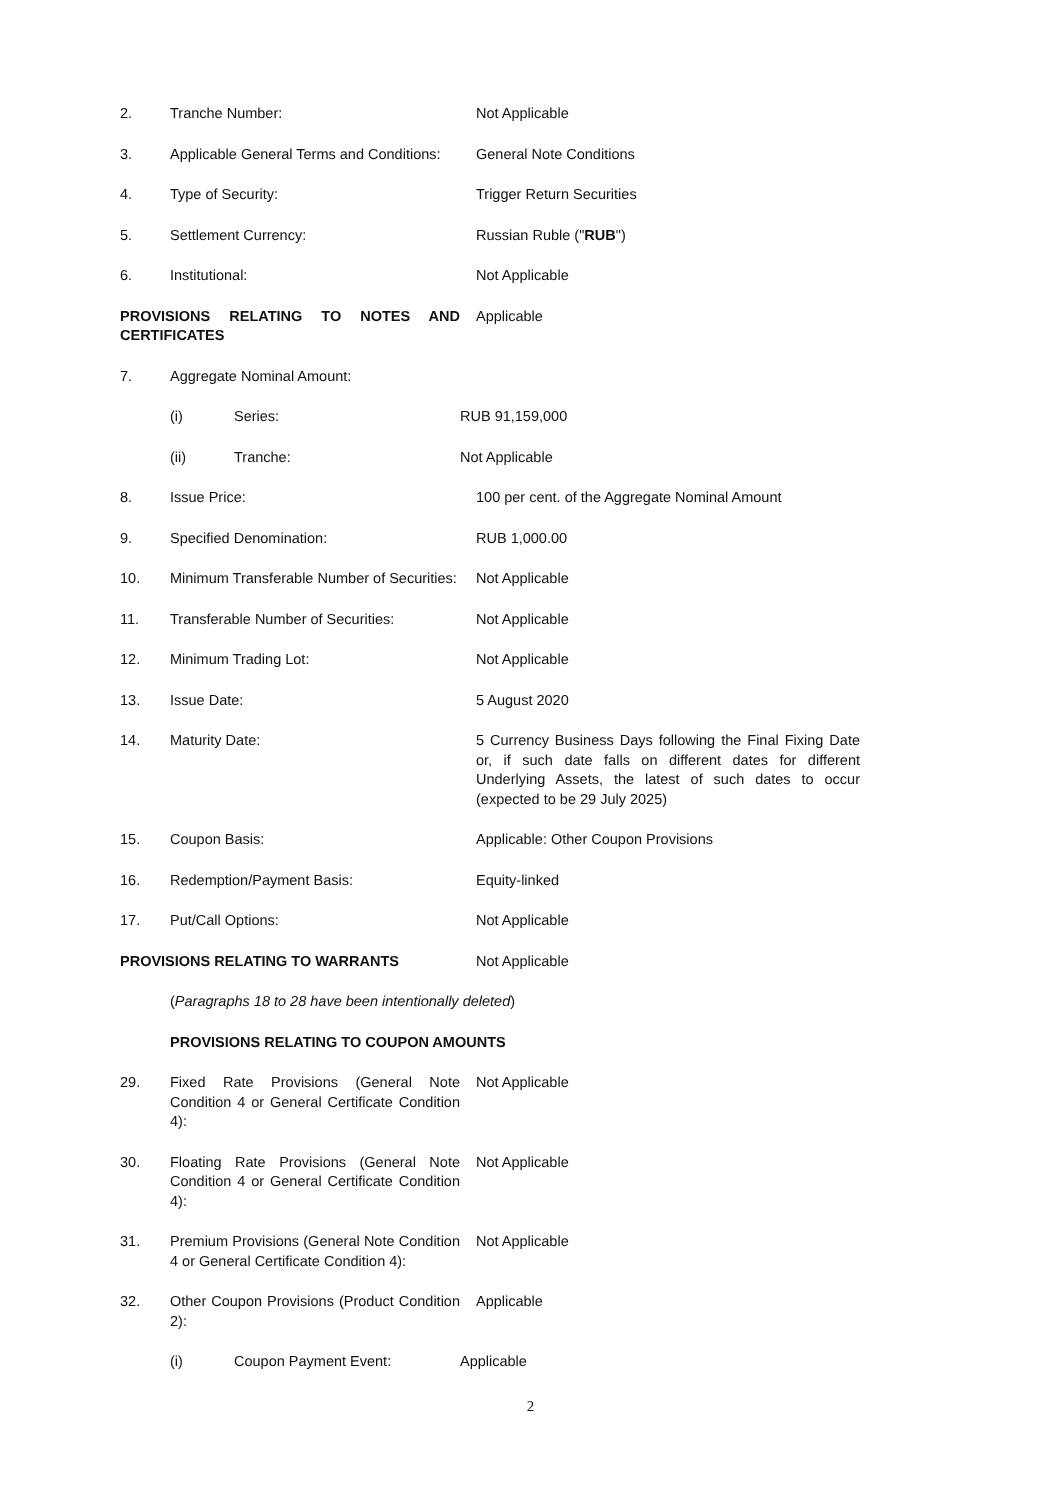2. Tranche Number: Not Applicable
3. Applicable General Terms and Conditions:
General Note Conditions
4. Type of Security: Trigger Return Securities
5. Settlement Currency: Russian Ruble ("RUB")
6. Institutional: Not Applicable
PROVISIONS RELATING TO NOTES AND CERTIFICATES
Applicable
7. Aggregate Nominal Amount:
(i) Series: RUB 91,159,000
(ii) Tranche: Not Applicable
8. Issue Price: 100 per cent. of the Aggregate Nominal Amount
9. Specified Denomination: RUB 1,000.00
10. Minimum Transferable Number of Securities:
Not Applicable
11. Transferable Number of Securities:
Not Applicable
12. Minimum Trading Lot: Not Applicable
13. Issue Date: 5 August 2020
14. Maturity Date: 5 Currency Business Days following the Final Fixing Date or, if such date falls on different dates for different Underlying Assets, the latest of such dates to occur (expected to be 29 July 2025)
15. Coupon Basis: Applicable: Other Coupon Provisions
16. Redemption/Payment Basis: Equity-linked
17. Put/Call Options: Not Applicable
PROVISIONS RELATING TO WARRANTS Not Applicable
(Paragraphs 18 to 28 have been intentionally deleted)
PROVISIONS RELATING TO COUPON AMOUNTS
29. Fixed Rate Provisions (General Note Condition 4 or General Certificate Condition 4):
Not Applicable
30. Floating Rate Provisions (General Note Condition 4 or General Certificate Condition 4):
Not Applicable
31. Premium Provisions (General Note Condition 4 or General Certificate Condition 4):
Not Applicable
32. Other Coupon Provisions (Product Condition 2):
Applicable
(i) Coupon Payment Event: Applicable
2